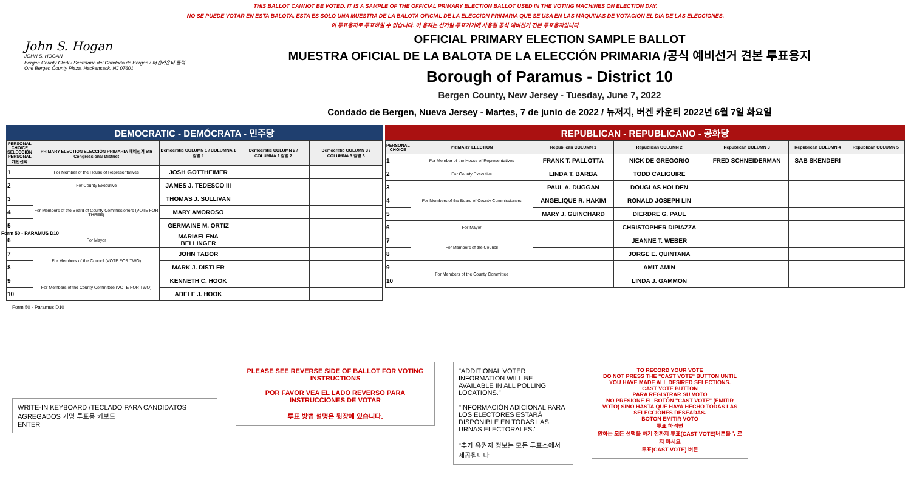THIS BALLOT CANNOT BE VOTED. IT IS A SAMPLE OF THE OFFICIAL PRIMARY ELECTION BALLOT USED IN THE VOTING MACHINES ON ELECTION DAY.
NO SE PUEDE VOTAR EN ESTA BALOTA. ESTA ES SÓLO UNA MUESTRA DE LA BALOTA OFICIAL DE LA ELECCIÓN PRIMARIA QUE SE USA EN LAS MÁQUINAS DE VOTACIÓN EL DÍA DE LAS ELECCIONES.
이 투표용지로 투표하실 수 없습니다. 이 용지는 선거일 투표기기에 사용될 공식 예비선거 견본 투표용지입니다.
Form 50 - PARAMUS D10
John S. Hogan
JOHN S. HOGAN
Bergen County Clerk / Secretario del Condado de Bergen / 버겐카운티 클럭
One Bergen County Plaza, Hackensack, NJ 07601
OFFICIAL PRIMARY ELECTION SAMPLE BALLOT
MUESTRA OFICIAL DE LA BALOTA DE LA ELECCIÓN PRIMARIA /공식 예비선거 견본 투표용지
Borough of Paramus - District 10
Bergen County, New Jersey - Tuesday, June 7, 2022
Condado de Bergen, Nueva Jersey - Martes, 7 de junio de 2022 / 뉴저지, 버겐 카운티 2022년 6월 7일 화요일
DEMOCRATIC - DEMÓCRATA - 민주당
| PERSONAL CHOICE SELECCIÓN PERSONAL 개인선택 | PRIMARY ELECTION ELECCIÓN PRIMARIA 예비선거 5th Congressional District | Democratic COLUMN 1 / COLUMNA 1 칼럼 1 | Democratic COLUMN 2 / COLUMNA 2 칼럼 2 | Democratic COLUMN 3 / COLUMNA 3 칼럼 3 |
| --- | --- | --- | --- | --- |
| 1 | For Member of the House of Representatives | JOSH GOTTHEIMER | | |
| 2 | For County Executive | JAMES J. TEDESCO III | | |
| 3 | For Members of the Board of County Commissioners (VOTE FOR THREE) | THOMAS J. SULLIVAN | | |
| 4 | | MARY AMOROSO | | |
| 5 | | GERMAINE M. ORTIZ | | |
| 6 | For Mayor | MARIAELENA BELLINGER | | |
| 7 | For Members of the Council (VOTE FOR TWO) | JOHN TABOR | | |
| 8 | | MARK J. DISTLER | | |
| 9 | For Members of the County Committee (VOTE FOR TWO) | KENNETH C. HOOK | | |
| 10 | | ADELE J. HOOK | | |
REPUBLICAN - REPUBLICANO - 공화당
| PERSONAL CHOICE | PRIMARY ELECTION | Republican COLUMN 1 | Republican COLUMN 2 | Republican COLUMN 3 | Republican COLUMN 4 | Republican COLUMN 5 |
| --- | --- | --- | --- | --- | --- | --- |
| 1 | For Member of the House of Representatives | FRANK T. PALLOTTA | NICK DE GREGORIO | FRED SCHNEIDERMAN | SAB SKENDERI | |
| 2 | For County Executive | LINDA T. BARBA | TODD CALIGUIRE | | | |
| 3 | For Members of the Board of County Commissioners | PAUL A. DUGGAN | DOUGLAS HOLDEN | | | |
| 4 | | ANGELIQUE R. HAKIM | RONALD JOSEPH LIN | | | |
| 5 | | MARY J. GUINCHARD | DIERDRE G. PAUL | | | |
| 6 | For Mayor | | CHRISTOPHER DiPIAZZA | | | |
| 7 | For Members of the Council | | JEANNE T. WEBER | | | |
| 8 | | | JORGE E. QUINTANA | | | |
| 9 | For Members of the County Committee | | AMIT AMIN | | | |
| 10 | | | LINDA J. GAMMON | | | |
Form 50 - Paramus D10
WRITE-IN KEYBOARD /TECLADO PARA CANDIDATOS AGREGADOS 기명 투표용 키보드
ENTER
PLEASE SEE REVERSE SIDE OF BALLOT FOR VOTING INSTRUCTIONS
POR FAVOR VEA EL LADO REVERSO PARA INSTRUCCIONES DE VOTAR
투표 방법 설명은 뒷장에 있습니다.
"ADDITIONAL VOTER INFORMATION WILL BE AVAILABLE IN ALL POLLING LOCATIONS."
"INFORMACIÓN ADICIONAL PARA LOS ELECTORES ESTARÁ DISPONIBLE EN TODAS LAS URNAS ELECTORALES."
"추가 유권자 정보는 모든 투표소에서 제공됩니다"
TO RECORD YOUR VOTE
DO NOT PRESS THE "CAST VOTE" BUTTON UNTIL YOU HAVE MADE ALL DESIRED SELECTIONS.
CAST VOTE BUTTON
PARA REGISTRAR SU VOTO
NO PRESIONE EL BOTÓN "CAST VOTE" (EMITIR VOTO) SINO HASTA QUE HAYA HECHO TODAS LAS SELECCIONES DESEADAS.
BOTÓN EMITIR VOTO
투표 하려면
원하는 모든 선택을 하기 전까지 투표(CAST VOTE)버튼을 누르지 마세요
투표(CAST VOTE) 버튼